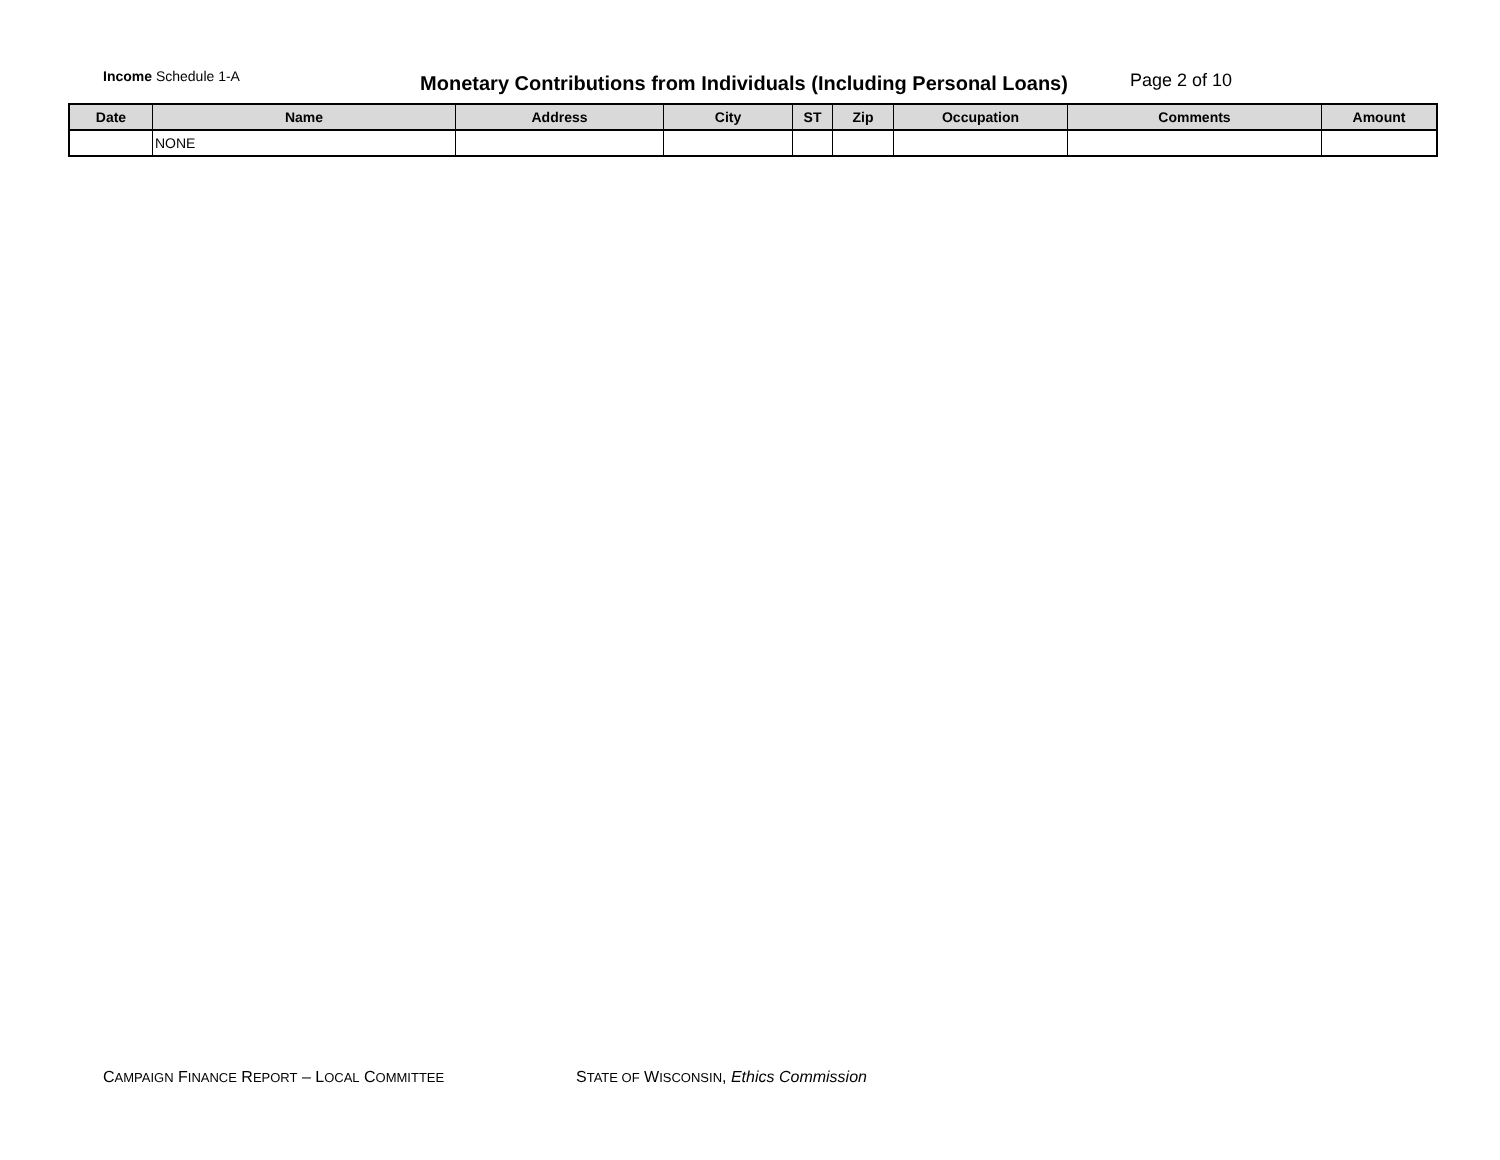Income Schedule 1-A
Monetary Contributions from Individuals (Including Personal Loans) Page 2 of 10
| Date | Name | Address | City | ST | Zip | Occupation | Comments | Amount |
| --- | --- | --- | --- | --- | --- | --- | --- | --- |
| | NONE | | | | | | | |
CAMPAIGN FINANCE REPORT – LOCAL COMMITTEE
STATE OF WISCONSIN, Ethics Commission